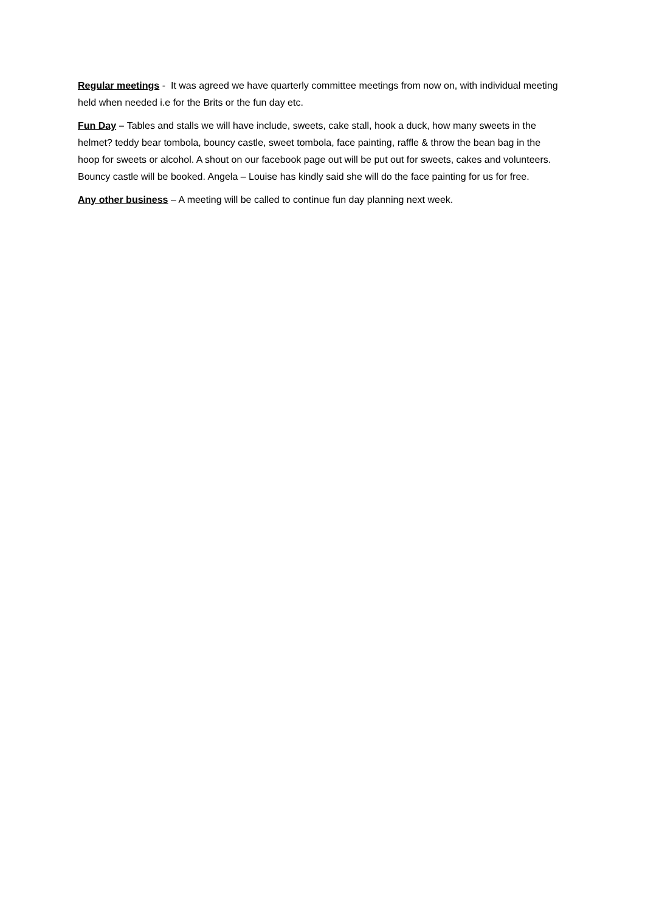Regular meetings - It was agreed we have quarterly committee meetings from now on, with individual meeting held when needed i.e for the Brits or the fun day etc.
Fun Day – Tables and stalls we will have include, sweets, cake stall, hook a duck, how many sweets in the helmet? teddy bear tombola, bouncy castle, sweet tombola, face painting, raffle & throw the bean bag in the hoop for sweets or alcohol. A shout on our facebook page out will be put out for sweets, cakes and volunteers. Bouncy castle will be booked. Angela – Louise has kindly said she will do the face painting for us for free.
Any other business – A meeting will be called to continue fun day planning next week.